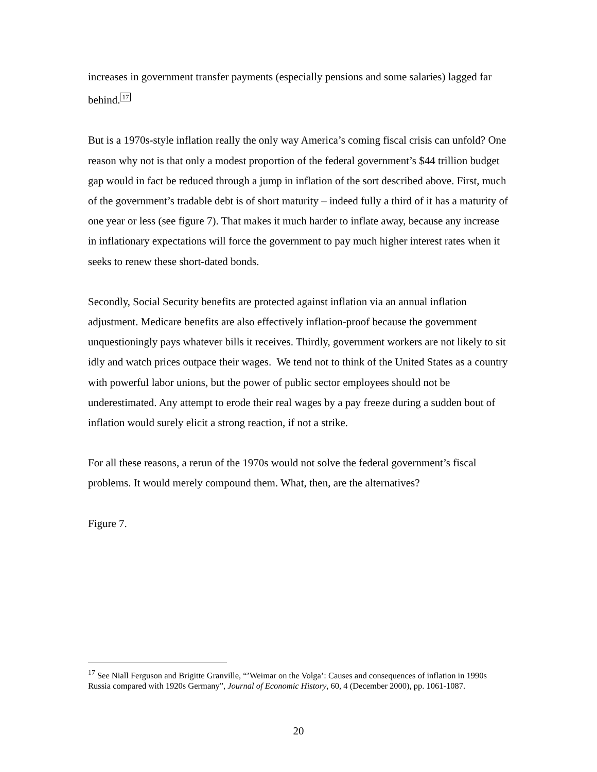increases in government transfer payments (especially pensions and some salaries) lagged far behind.<sup>17</sup>
But is a 1970s-style inflation really the only way America’s coming fiscal crisis can unfold? One reason why not is that only a modest proportion of the federal government’s $44 trillion budget gap would in fact be reduced through a jump in inflation of the sort described above. First, much of the government’s tradable debt is of short maturity – indeed fully a third of it has a maturity of one year or less (see figure 7). That makes it much harder to inflate away, because any increase in inflationary expectations will force the government to pay much higher interest rates when it seeks to renew these short-dated bonds.
Secondly, Social Security benefits are protected against inflation via an annual inflation adjustment. Medicare benefits are also effectively inflation-proof because the government unquestioningly pays whatever bills it receives. Thirdly, government workers are not likely to sit idly and watch prices outpace their wages. We tend not to think of the United States as a country with powerful labor unions, but the power of public sector employees should not be underestimated. Any attempt to erode their real wages by a pay freeze during a sudden bout of inflation would surely elicit a strong reaction, if not a strike.
For all these reasons, a rerun of the 1970s would not solve the federal government’s fiscal problems. It would merely compound them. What, then, are the alternatives?
Figure 7.
<sup>17</sup> See Niall Ferguson and Brigitte Granville, “’Weimar on the Volga’: Causes and consequences of inflation in 1990s Russia compared with 1920s Germany”, Journal of Economic History, 60, 4 (December 2000), pp. 1061-1087.
20